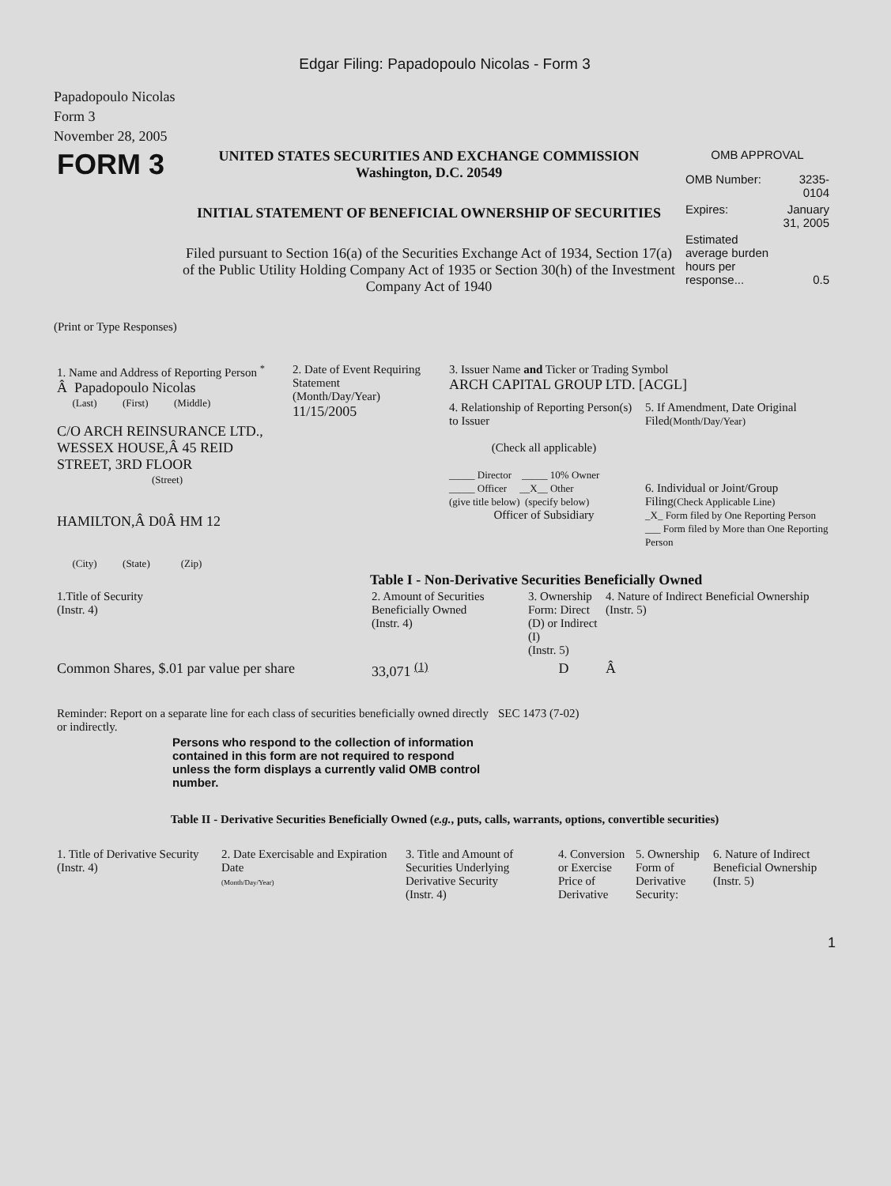Edgar Filing: Papadopoulo Nicolas - Form 3
Papadopoulo Nicolas
Form 3
November 28, 2005
| FORM 3 | UNITED STATES SECURITIES AND EXCHANGE COMMISSION Washington, D.C. 20549 INITIAL STATEMENT OF BENEFICIAL OWNERSHIP OF SECURITIES Filed pursuant to Section 16(a) of the Securities Exchange Act of 1934, Section 17(a) of the Public Utility Holding Company Act of 1935 or Section 30(h) of the Investment Company Act of 1940 | OMB APPROVAL / OMB Number: / 3235-0104 / / Expires: / January 31, 2005 / / Estimated average burden hours per response... / 0.5 / |
(Print or Type Responses)
| 1. Name and Address of Reporting Person <sup>*</sup> Â Papadopoulo Nicolas (Last) (First) (Middle) C/O ARCH REINSURANCE LTD., WESSEX HOUSE,Â 45 REID STREET, 3RD FLOOR (Street) HAMILTON,Â D0Â HM 12 (City) (State) (Zip) | 2. Date of Event Requiring Statement (Month/Day/Year) 11/15/2005 | 3. Issuer Name and Ticker or Trading Symbol ARCH CAPITAL GROUP LTD. [ACGL] | |
| | | 4. Relationship of Reporting Person(s) to Issuer (Check all applicable) _____ Director _____ 10% Owner _____ Officer __X__ Other (give title below) (specify below) Officer of Subsidiary | 5. If Amendment, Date Original Filed (Month/Day/Year) 6. Individual or Joint/Group Filing (Check Applicable Line) _X_ Form filed by One Reporting Person ___ Form filed by More than One Reporting Person |
Table I - Non-Derivative Securities Beneficially Owned
| 1.Title of Security (Instr. 4) | 2. Amount of Securities Beneficially Owned (Instr. 4) | 3. Ownership Form: Direct (D) or Indirect (I) (Instr. 5) | 4. Nature of Indirect Beneficial Ownership (Instr. 5) |
| --- | --- | --- | --- |
| Common Shares, $.01 par value per share | 33,071 <sup>(1)</sup> | D | Â |
| Reminder: Report on a separate line for each class of securities beneficially owned directly or indirectly. | SEC 1473 (7-02) |
Persons who respond to the collection of information contained in this form are not required to respond unless the form displays a currently valid OMB control number.
Table II - Derivative Securities Beneficially Owned (e.g., puts, calls, warrants, options, convertible securities)
| 1. Title of Derivative Security (Instr. 4) | 2. Date Exercisable and Expiration Date (Month/Day/Year) | 3. Title and Amount of Securities Underlying Derivative Security (Instr. 4) | 4. Conversion or Exercise Price of Derivative | 5. Ownership Form of Derivative Security: | 6. Nature of Indirect Beneficial Ownership (Instr. 5) |
| --- | --- | --- | --- | --- | --- |
1